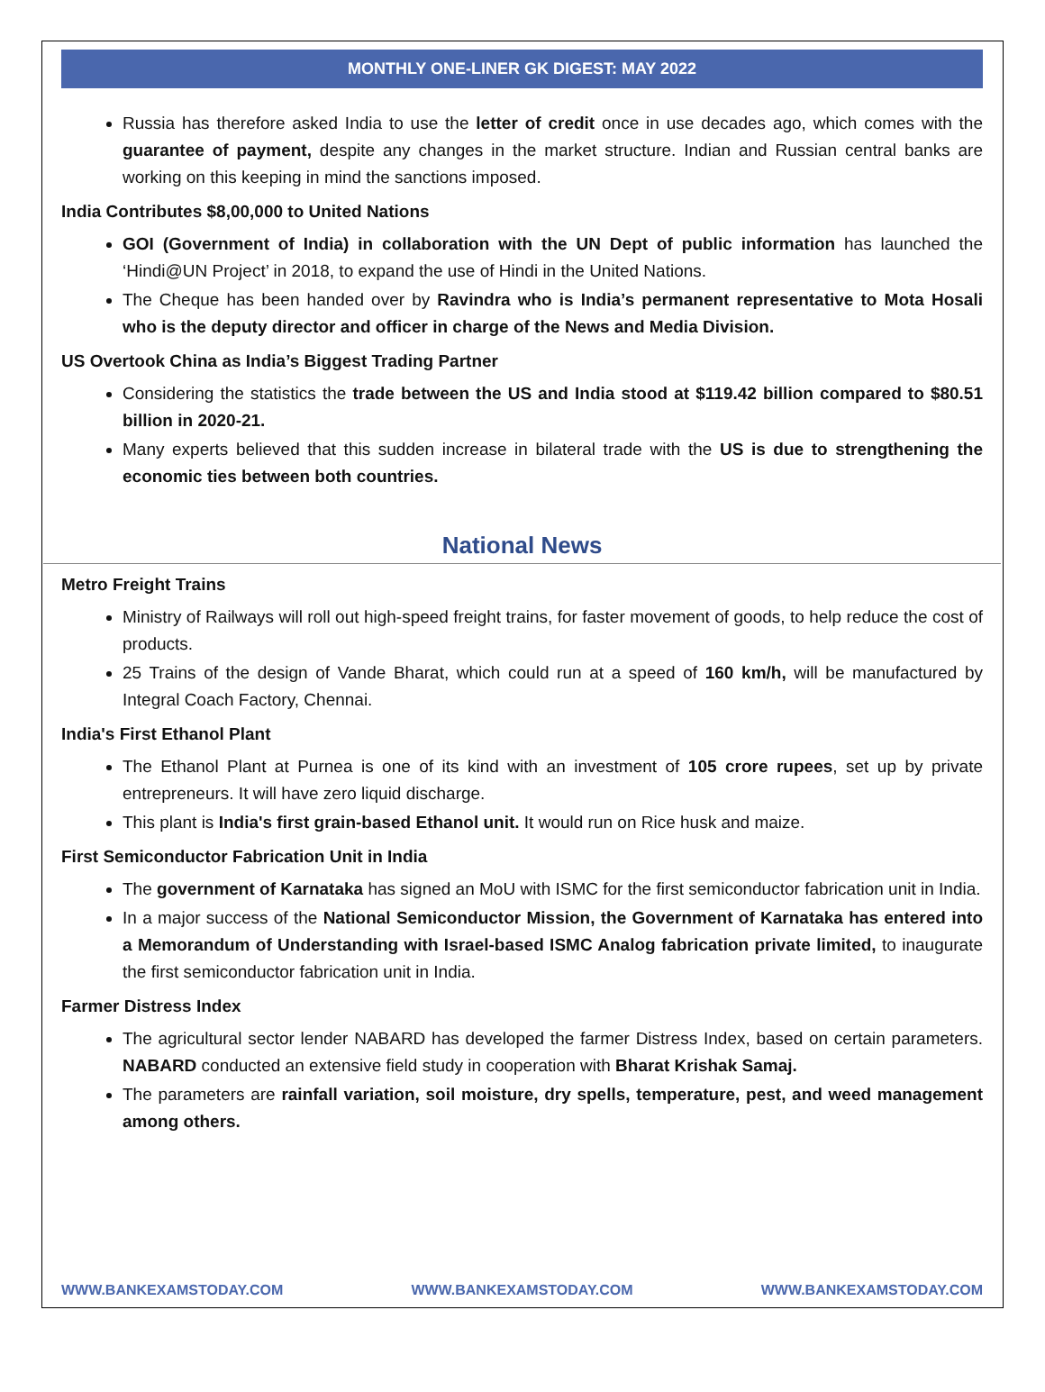MONTHLY ONE-LINER GK DIGEST: MAY 2022
Russia has therefore asked India to use the letter of credit once in use decades ago, which comes with the guarantee of payment, despite any changes in the market structure. Indian and Russian central banks are working on this keeping in mind the sanctions imposed.
India Contributes $8,00,000 to United Nations
GOI (Government of India) in collaboration with the UN Dept of public information has launched the ‘Hindi@UN Project’ in 2018, to expand the use of Hindi in the United Nations.
The Cheque has been handed over by Ravindra who is India’s permanent representative to Mota Hosali who is the deputy director and officer in charge of the News and Media Division.
US Overtook China as India’s Biggest Trading Partner
Considering the statistics the trade between the US and India stood at $119.42 billion compared to $80.51 billion in 2020-21.
Many experts believed that this sudden increase in bilateral trade with the US is due to strengthening the economic ties between both countries.
National News
Metro Freight Trains
Ministry of Railways will roll out high-speed freight trains, for faster movement of goods, to help reduce the cost of products.
25 Trains of the design of Vande Bharat, which could run at a speed of 160 km/h, will be manufactured by Integral Coach Factory, Chennai.
India's First Ethanol Plant
The Ethanol Plant at Purnea is one of its kind with an investment of 105 crore rupees, set up by private entrepreneurs. It will have zero liquid discharge.
This plant is India's first grain-based Ethanol unit. It would run on Rice husk and maize.
First Semiconductor Fabrication Unit in India
The government of Karnataka has signed an MoU with ISMC for the first semiconductor fabrication unit in India.
In a major success of the National Semiconductor Mission, the Government of Karnataka has entered into a Memorandum of Understanding with Israel-based ISMC Analog fabrication private limited, to inaugurate the first semiconductor fabrication unit in India.
Farmer Distress Index
The agricultural sector lender NABARD has developed the farmer Distress Index, based on certain parameters. NABARD conducted an extensive field study in cooperation with Bharat Krishak Samaj.
The parameters are rainfall variation, soil moisture, dry spells, temperature, pest, and weed management among others.
WWW.BANKEXAMSTODAY.COM WWW.BANKEXAMSTODAY.COM WWW.BANKEXAMSTODAY.COM